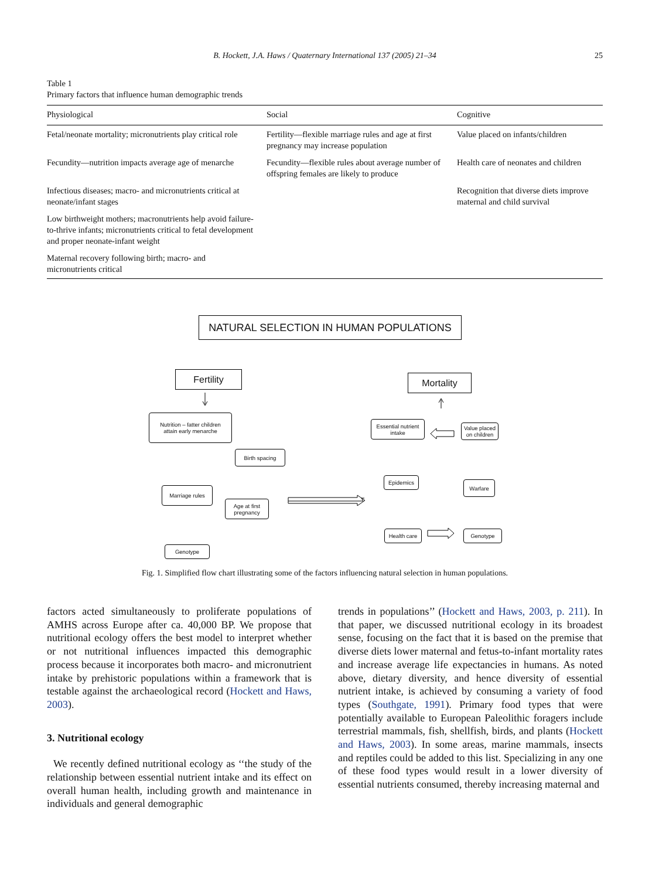B. Hockett, J.A. Haws / Quaternary International 137 (2005) 21–34
25
Table 1
Primary factors that influence human demographic trends
| Physiological | Social | Cognitive |
| --- | --- | --- |
| Fetal/neonate mortality; micronutrients play critical role | Fertility—flexible marriage rules and age at first pregnancy may increase population | Value placed on infants/children |
| Fecundity—nutrition impacts average age of menarche | Fecundity—flexible rules about average number of offspring females are likely to produce | Health care of neonates and children |
| Infectious diseases; macro- and micronutrients critical at neonate/infant stages | | Recognition that diverse diets improve maternal and child survival |
| Low birthweight mothers; macronutrients help avoid failure-to-thrive infants; micronutrients critical to fetal development and proper neonate-infant weight | | |
| Maternal recovery following birth; macro- and micronutrients critical | | |
NATURAL SELECTION IN HUMAN POPULATIONS
Fertility Mortality
Nutrition – fatter children
attain early menarche
Birth spacing
Marriage rules
Age at first
pregnancy
Genotype
Essential nutrient
intake
Value placed
on children
Epidemics
Warfare
Health care
Genotype
Fig. 1. Simplified flow chart illustrating some of the factors influencing natural selection in human populations.
factors acted simultaneously to proliferate populations of AMHS across Europe after ca. 40,000 BP. We propose that nutritional ecology offers the best model to interpret whether or not nutritional influences impacted this demographic process because it incorporates both macro- and micronutrient intake by prehistoric populations within a framework that is testable against the archaeological record (Hockett and Haws, 2003).
3. Nutritional ecology
We recently defined nutritional ecology as ‘‘the study of the relationship between essential nutrient intake and its effect on overall human health, including growth and maintenance in individuals and general demographic
trends in populations’’ (Hockett and Haws, 2003, p. 211). In that paper, we discussed nutritional ecology in its broadest sense, focusing on the fact that it is based on the premise that diverse diets lower maternal and fetus-to-infant mortality rates and increase average life expectancies in humans. As noted above, dietary diversity, and hence diversity of essential nutrient intake, is achieved by consuming a variety of food types (Southgate, 1991). Primary food types that were potentially available to European Paleolithic foragers include terrestrial mammals, fish, shellfish, birds, and plants (Hockett and Haws, 2003). In some areas, marine mammals, insects and reptiles could be added to this list. Specializing in any one of these food types would result in a lower diversity of essential nutrients consumed, thereby increasing maternal and